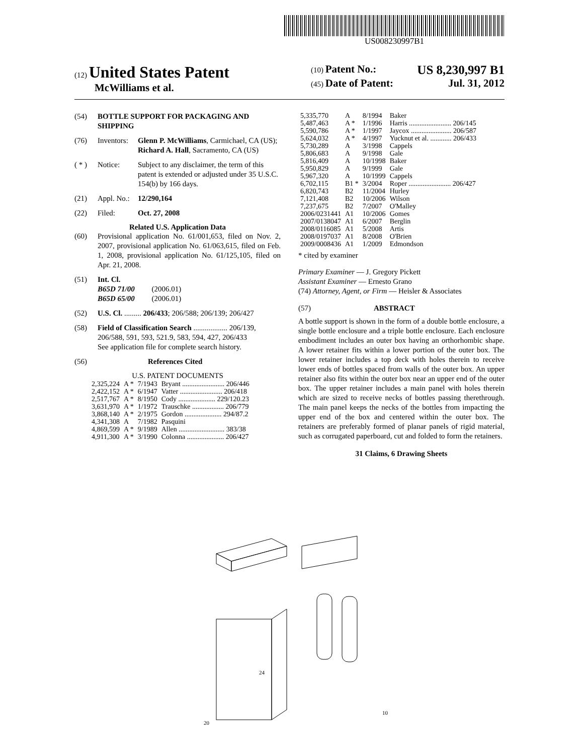US008230997B1
(12) United States Patent
McWilliams et al.
(10) Patent No.: US 8,230,997 B1
(45) Date of Patent: Jul. 31, 2012
(54) BOTTLE SUPPORT FOR PACKAGING AND SHIPPING
(76) Inventors: Glenn P. McWilliams, Carmichael, CA (US); Richard A. Hall, Sacramento, CA (US)
( * ) Notice: Subject to any disclaimer, the term of this patent is extended or adjusted under 35 U.S.C. 154(b) by 166 days.
(21) Appl. No.: 12/290,164
(22) Filed: Oct. 27, 2008
Related U.S. Application Data
(60)
Provisional application No. 61/001,653, filed on Nov. 2, 2007, provisional application No. 61/063,615, filed on Feb. 1, 2008, provisional application No. 61/125,105, filed on Apr. 21, 2008.
(51) Int. Cl.
B65D 71/00 (2006.01)
B65D 65/00 (2006.01)
(52) U.S. Cl. ......... 206/433; 206/588; 206/139; 206/427
(58) Field of Classification Search .................. 206/139, 206/588, 591, 593, 521.9, 583, 594, 427, 206/433
See application file for complete search history.
(56) References Cited
U.S. PATENT DOCUMENTS
| 2,325,224 | A * | 7/1943 | Bryant ........................ 206/446 |
| 2,422,152 | A * | 6/1947 | Vatter ........................ 206/418 |
| 2,517,767 | A * | 8/1950 | Cody ..................... 229/120.23 |
| 3,631,970 | A * | 1/1972 | Trauschke .................. 206/779 |
| 3,868,140 | A * | 2/1975 | Gordon ..................... 294/87.2 |
| 4,341,308 | A | 7/1982 | Pasquini |
| 4,869,599 | A * | 9/1989 | Allen .......................... 383/38 |
| 4,911,300 | A * | 3/1990 | Colonna ..................... 206/427 |
| 5,335,770 | A | 8/1994 | Baker |
| 5,487,463 | A * | 1/1996 | Harris ........................ 206/145 |
| 5,590,786 | A * | 1/1997 | Jaycox ....................... 206/587 |
| 5,624,032 | A * | 4/1997 | Yucknut et al. ............ 206/433 |
| 5,730,289 | A | 3/1998 | Cappels |
| 5,806,683 | A | 9/1998 | Gale |
| 5,816,409 | A | 10/1998 | Baker |
| 5,950,829 | A | 9/1999 | Gale |
| 5,967,320 | A | 10/1999 | Cappels |
| 6,702,115 | B1 * | 3/2004 | Roper ........................ 206/427 |
| 6,820,743 | B2 | 11/2004 | Hurley |
| 7,121,408 | B2 | 10/2006 | Wilson |
| 7,237,675 | B2 | 7/2007 | O'Malley |
| 2006/0231441 | A1 | 10/2006 | Gomes |
| 2007/0138047 | A1 | 6/2007 | Berglin |
| 2008/0116085 | A1 | 5/2008 | Artis |
| 2008/0197037 | A1 | 8/2008 | O'Brien |
| 2009/0008436 | A1 | 1/2009 | Edmondson |
* cited by examiner
Primary Examiner — J. Gregory Pickett
Assistant Examiner — Ernesto Grano
(74) Attorney, Agent, or Firm — Heisler & Associates
(57) ABSTRACT
A bottle support is shown in the form of a double bottle enclosure, a single bottle enclosure and a triple bottle enclosure. Each enclosure embodiment includes an outer box having an orthorhombic shape. A lower retainer fits within a lower portion of the outer box. The lower retainer includes a top deck with holes therein to receive lower ends of bottles spaced from walls of the outer box. An upper retainer also fits within the outer box near an upper end of the outer box. The upper retainer includes a main panel with holes therein which are sized to receive necks of bottles passing therethrough. The main panel keeps the necks of the bottles from impacting the upper end of the box and centered within the outer box. The retainers are preferably formed of planar panels of rigid material, such as corrugated paperboard, cut and folded to form the retainers.
31 Claims, 6 Drawing Sheets
24
10
20